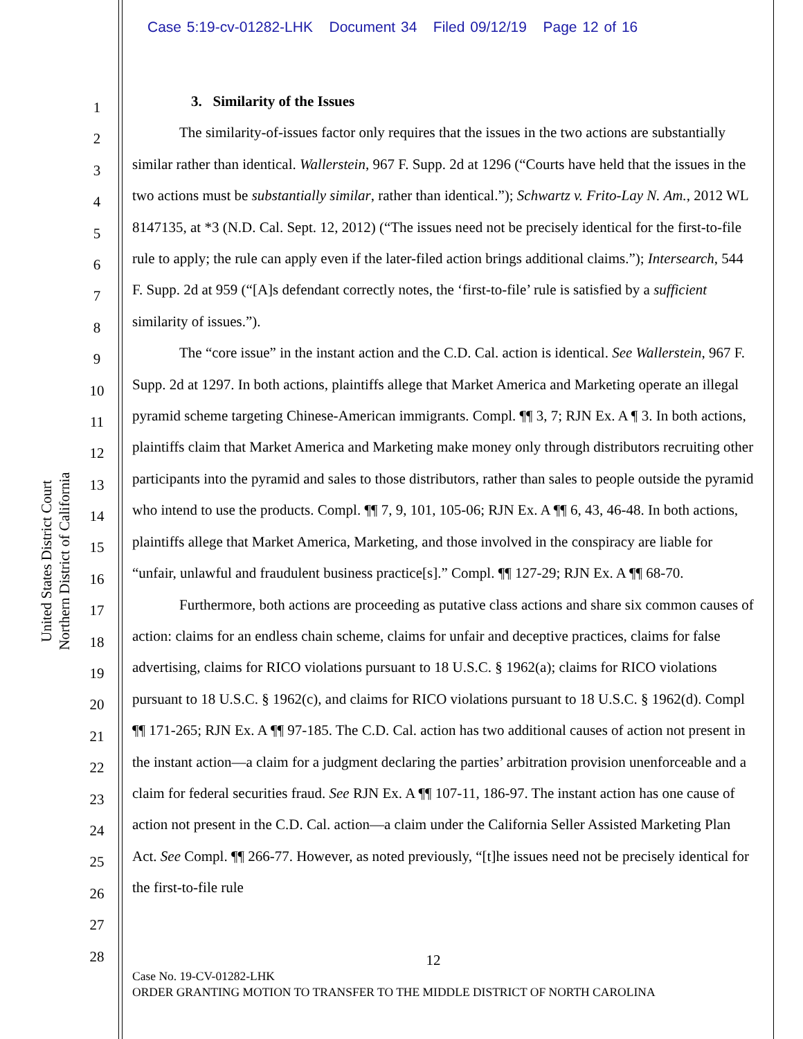Case 5:19-cv-01282-LHK Document 34 Filed 09/12/19 Page 12 of 16
United States District Court
Northern District of California
1
2
3
4
5
6
7
8
9
10
11
12
13
14
15
16
17
18
19
20
21
22
23
24
25
26
27
28
3. Similarity of the Issues
The similarity-of-issues factor only requires that the issues in the two actions are substantially similar rather than identical. Wallerstein, 967 F. Supp. 2d at 1296 (“Courts have held that the issues in the two actions must be substantially similar, rather than identical.”); Schwartz v. Frito-Lay N. Am., 2012 WL 8147135, at *3 (N.D. Cal. Sept. 12, 2012) (“The issues need not be precisely identical for the first-to-file rule to apply; the rule can apply even if the later-filed action brings additional claims.”); Intersearch, 544 F. Supp. 2d at 959 (“[A]s defendant correctly notes, the ‘first-to-file’ rule is satisfied by a sufficient similarity of issues.”).
The “core issue” in the instant action and the C.D. Cal. action is identical. See Wallerstein, 967 F. Supp. 2d at 1297. In both actions, plaintiffs allege that Market America and Marketing operate an illegal pyramid scheme targeting Chinese-American immigrants. Compl. ¶¶ 3, 7; RJN Ex. A ¶ 3. In both actions, plaintiffs claim that Market America and Marketing make money only through distributors recruiting other participants into the pyramid and sales to those distributors, rather than sales to people outside the pyramid who intend to use the products. Compl. ¶¶ 7, 9, 101, 105-06; RJN Ex. A ¶¶ 6, 43, 46-48. In both actions, plaintiffs allege that Market America, Marketing, and those involved in the conspiracy are liable for “unfair, unlawful and fraudulent business practice[s].” Compl. ¶¶ 127-29; RJN Ex. A ¶¶ 68-70.
Furthermore, both actions are proceeding as putative class actions and share six common causes of action: claims for an endless chain scheme, claims for unfair and deceptive practices, claims for false advertising, claims for RICO violations pursuant to 18 U.S.C. § 1962(a); claims for RICO violations pursuant to 18 U.S.C. § 1962(c), and claims for RICO violations pursuant to 18 U.S.C. § 1962(d). Compl ¶¶ 171-265; RJN Ex. A ¶¶ 97-185. The C.D. Cal. action has two additional causes of action not present in the instant action—a claim for a judgment declaring the parties’ arbitration provision unenforceable and a claim for federal securities fraud. See RJN Ex. A ¶¶ 107-11, 186-97. The instant action has one cause of action not present in the C.D. Cal. action—a claim under the California Seller Assisted Marketing Plan Act. See Compl. ¶¶ 266-77. However, as noted previously, “[t]he issues need not be precisely identical for the first-to-file rule
12
Case No. 19-CV-01282-LHK
ORDER GRANTING MOTION TO TRANSFER TO THE MIDDLE DISTRICT OF NORTH CAROLINA